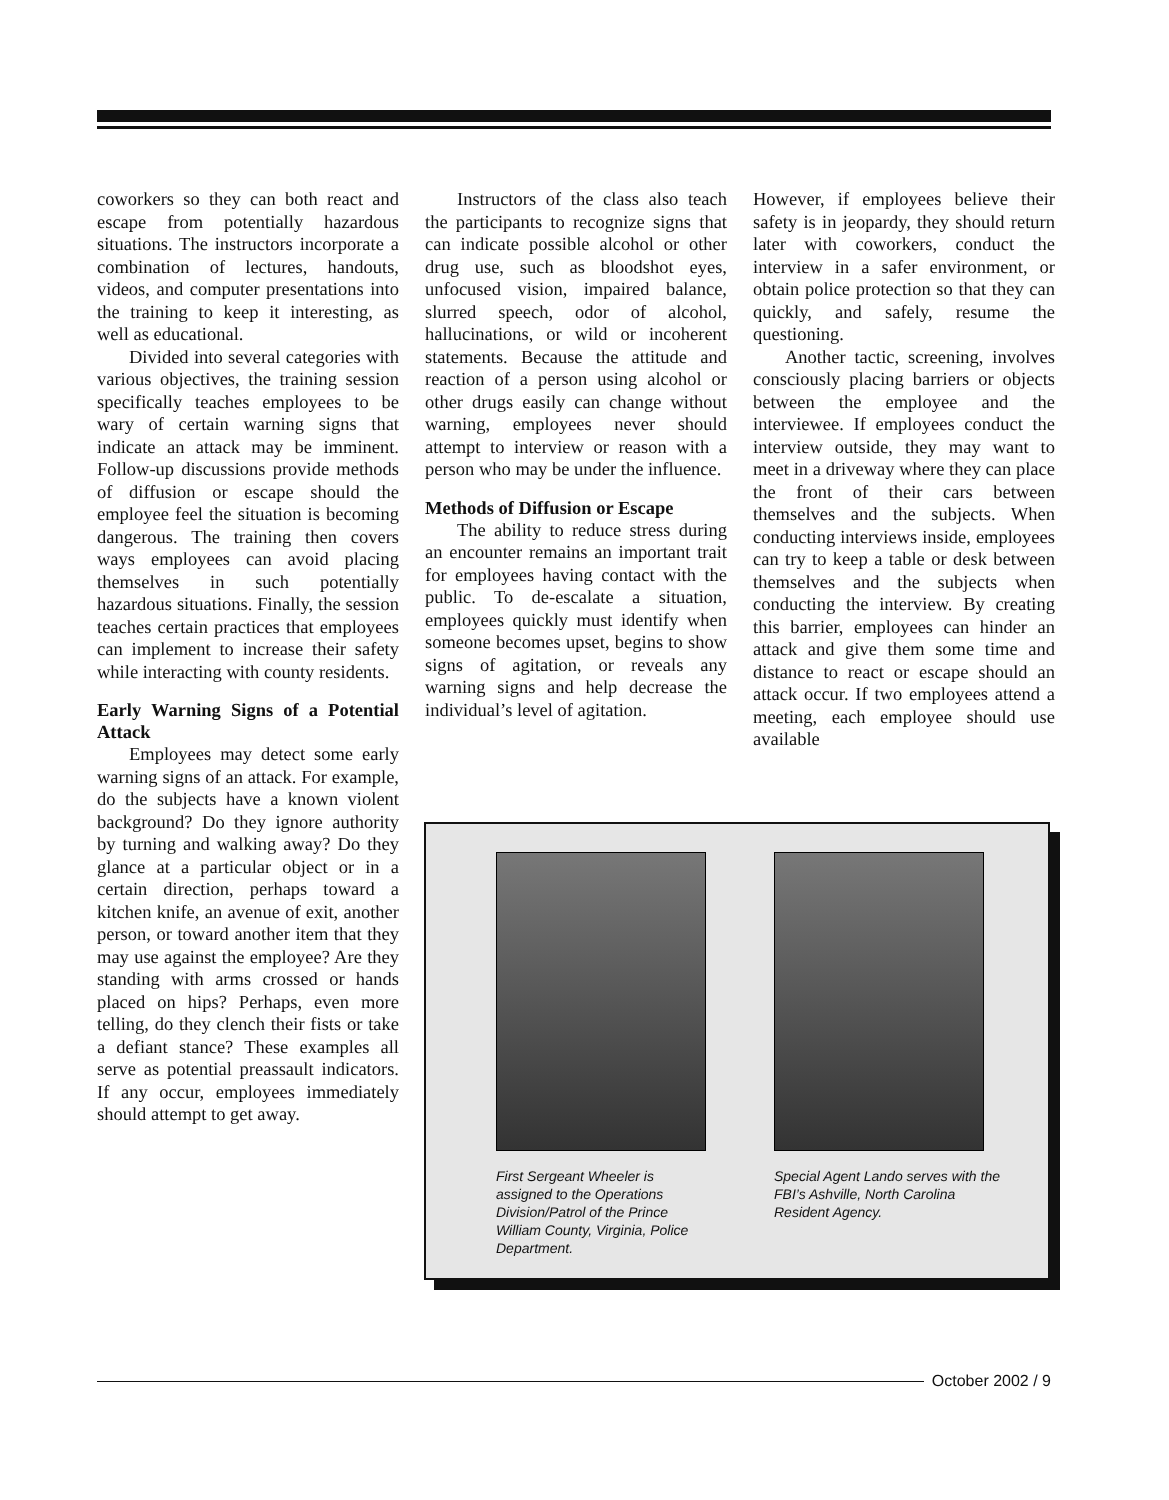coworkers so they can both react and escape from potentially hazardous situations. The instructors incorporate a combination of lectures, handouts, videos, and computer presentations into the training to keep it interesting, as well as educational.
Divided into several categories with various objectives, the training session specifically teaches employees to be wary of certain warning signs that indicate an attack may be imminent. Follow-up discussions provide methods of diffusion or escape should the employee feel the situation is becoming dangerous. The training then covers ways employees can avoid placing themselves in such potentially hazardous situations. Finally, the session teaches certain practices that employees can implement to increase their safety while interacting with county residents.
Early Warning Signs of a Potential Attack
Employees may detect some early warning signs of an attack. For example, do the subjects have a known violent background? Do they ignore authority by turning and walking away? Do they glance at a particular object or in a certain direction, perhaps toward a kitchen knife, an avenue of exit, another person, or toward another item that they may use against the employee? Are they standing with arms crossed or hands placed on hips? Perhaps, even more telling, do they clench their fists or take a defiant stance? These examples all serve as potential preassault indicators. If any occur, employees immediately should attempt to get away.
Instructors of the class also teach the participants to recognize signs that can indicate possible alcohol or other drug use, such as bloodshot eyes, unfocused vision, impaired balance, slurred speech, odor of alcohol, hallucinations, or wild or incoherent statements. Because the attitude and reaction of a person using alcohol or other drugs easily can change without warning, employees never should attempt to interview or reason with a person who may be under the influence.
Methods of Diffusion or Escape
The ability to reduce stress during an encounter remains an important trait for employees having contact with the public. To de-escalate a situation, employees quickly must identify when someone becomes upset, begins to show signs of agitation, or reveals any warning signs and help decrease the individual’s level of agitation.
However, if employees believe their safety is in jeopardy, they should return later with coworkers, conduct the interview in a safer environment, or obtain police protection so that they can quickly, and safely, resume the questioning.
Another tactic, screening, involves consciously placing barriers or objects between the employee and the interviewee. If employees conduct the interview outside, they may want to meet in a driveway where they can place the front of their cars between themselves and the subjects. When conducting interviews inside, employees can try to keep a table or desk between themselves and the subjects when conducting the interview. By creating this barrier, employees can hinder an attack and give them some time and distance to react or escape should an attack occur. If two employees attend a meeting, each employee should use available
First Sergeant Wheeler is assigned to the Operations Division/Patrol of the Prince William County, Virginia, Police Department.
Special Agent Lando serves with the FBI’s Ashville, North Carolina Resident Agency.
October 2002 / 9